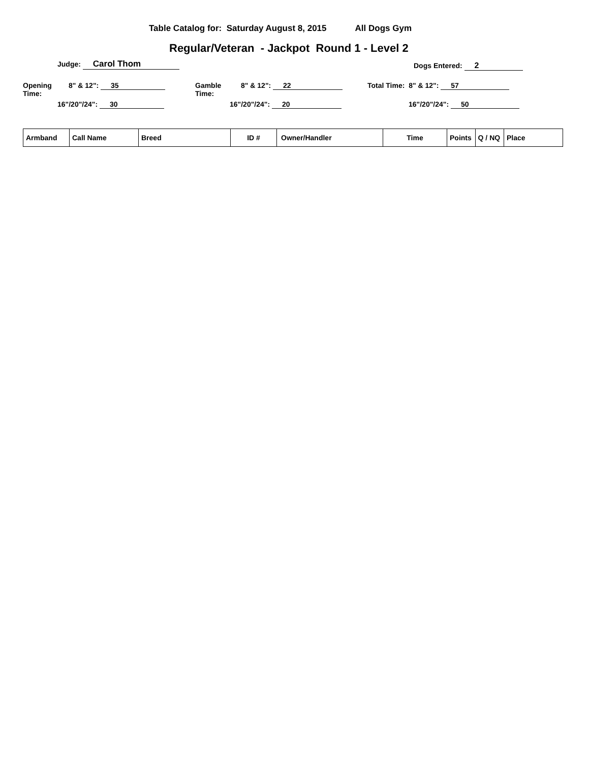Table Catalog for: Saturday August 8, 2015 All Dogs Gym
Regular/Veteran - Jackpot Round 1 - Level 2
Judge: Carol Thom Dogs Entered: 2
Opening Time:
8" & 12": 35
16"/20"/24": 30
Gamble Time:
8" & 12": 22
16"/20"/24": 20
Total Time: 8" & 12": 57
16"/20"/24": 50
| Armband | Call Name | Breed | ID # | Owner/Handler | Time | Points | Q / NQ | Place |
| --- | --- | --- | --- | --- | --- | --- | --- | --- |